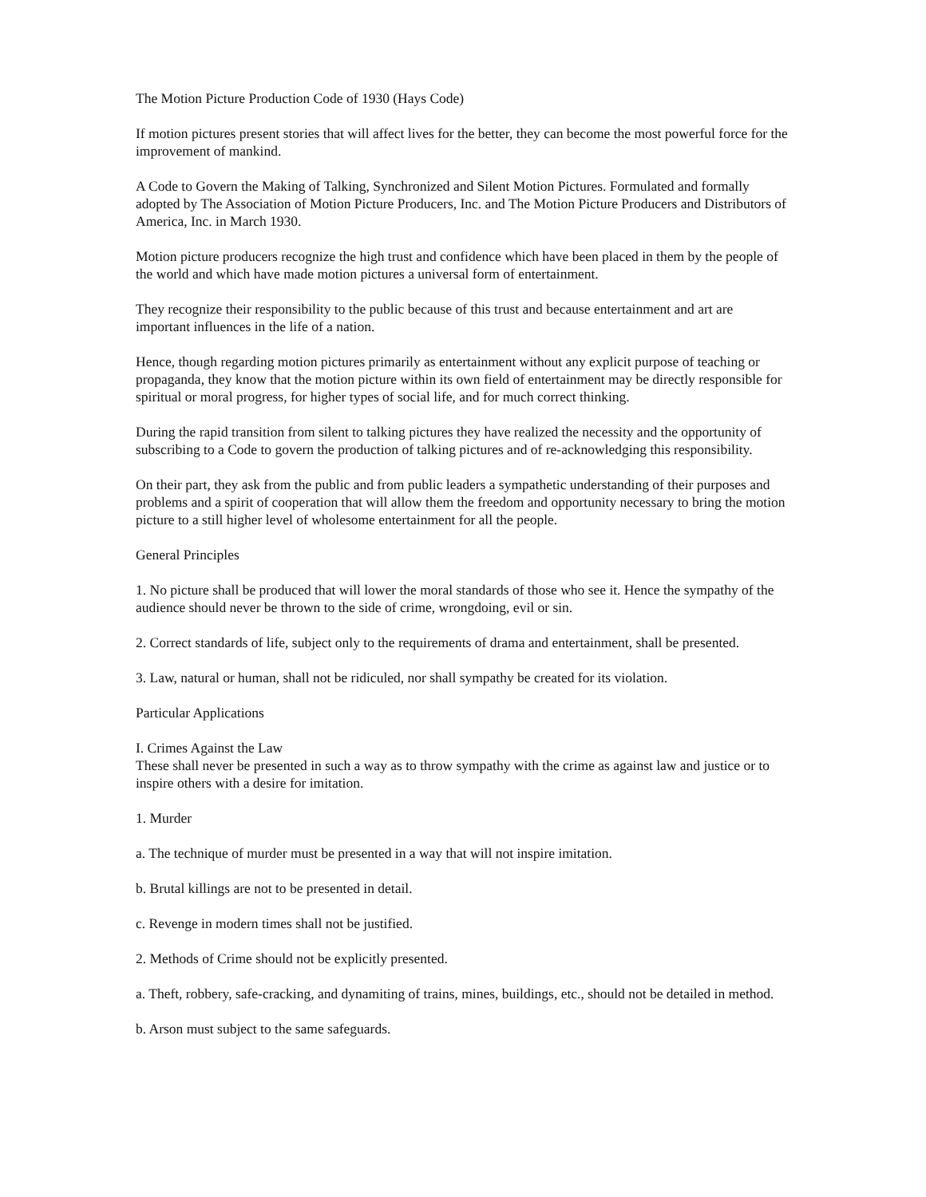The Motion Picture Production Code of 1930 (Hays Code)
If motion pictures present stories that will affect lives for the better, they can become the most powerful force for the improvement of mankind.
A Code to Govern the Making of Talking, Synchronized and Silent Motion Pictures. Formulated and formally adopted by The Association of Motion Picture Producers, Inc. and The Motion Picture Producers and Distributors of America, Inc. in March 1930.
Motion picture producers recognize the high trust and confidence which have been placed in them by the people of the world and which have made motion pictures a universal form of entertainment.
They recognize their responsibility to the public because of this trust and because entertainment and art are important influences in the life of a nation.
Hence, though regarding motion pictures primarily as entertainment without any explicit purpose of teaching or propaganda, they know that the motion picture within its own field of entertainment may be directly responsible for spiritual or moral progress, for higher types of social life, and for much correct thinking.
During the rapid transition from silent to talking pictures they have realized the necessity and the opportunity of subscribing to a Code to govern the production of talking pictures and of re-acknowledging this responsibility.
On their part, they ask from the public and from public leaders a sympathetic understanding of their purposes and problems and a spirit of cooperation that will allow them the freedom and opportunity necessary to bring the motion picture to a still higher level of wholesome entertainment for all the people.
General Principles
1. No picture shall be produced that will lower the moral standards of those who see it. Hence the sympathy of the audience should never be thrown to the side of crime, wrongdoing, evil or sin.
2. Correct standards of life, subject only to the requirements of drama and entertainment, shall be presented.
3. Law, natural or human, shall not be ridiculed, nor shall sympathy be created for its violation.
Particular Applications
I. Crimes Against the Law
These shall never be presented in such a way as to throw sympathy with the crime as against law and justice or to inspire others with a desire for imitation.
1. Murder
a. The technique of murder must be presented in a way that will not inspire imitation.
b. Brutal killings are not to be presented in detail.
c. Revenge in modern times shall not be justified.
2. Methods of Crime should not be explicitly presented.
a. Theft, robbery, safe-cracking, and dynamiting of trains, mines, buildings, etc., should not be detailed in method.
b. Arson must subject to the same safeguards.